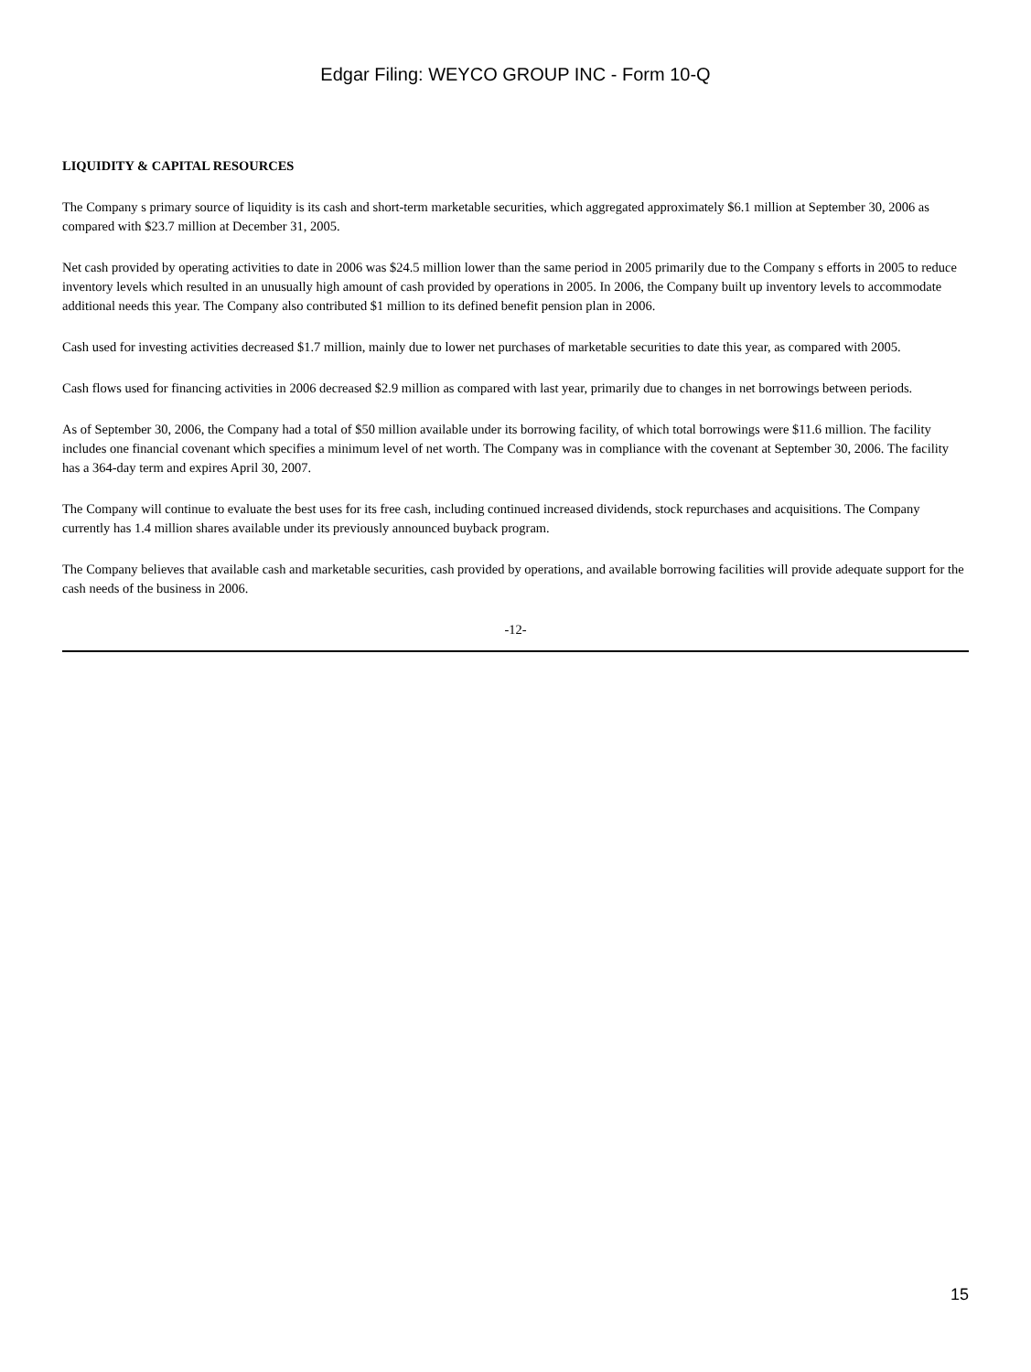Edgar Filing: WEYCO GROUP INC - Form 10-Q
LIQUIDITY & CAPITAL RESOURCES
The Company s primary source of liquidity is its cash and short-term marketable securities, which aggregated approximately $6.1 million at September 30, 2006 as compared with $23.7 million at December 31, 2005.
Net cash provided by operating activities to date in 2006 was $24.5 million lower than the same period in 2005 primarily due to the Company s efforts in 2005 to reduce inventory levels which resulted in an unusually high amount of cash provided by operations in 2005. In 2006, the Company built up inventory levels to accommodate additional needs this year. The Company also contributed $1 million to its defined benefit pension plan in 2006.
Cash used for investing activities decreased $1.7 million, mainly due to lower net purchases of marketable securities to date this year, as compared with 2005.
Cash flows used for financing activities in 2006 decreased $2.9 million as compared with last year, primarily due to changes in net borrowings between periods.
As of September 30, 2006, the Company had a total of $50 million available under its borrowing facility, of which total borrowings were $11.6 million. The facility includes one financial covenant which specifies a minimum level of net worth. The Company was in compliance with the covenant at September 30, 2006. The facility has a 364-day term and expires April 30, 2007.
The Company will continue to evaluate the best uses for its free cash, including continued increased dividends, stock repurchases and acquisitions. The Company currently has 1.4 million shares available under its previously announced buyback program.
The Company believes that available cash and marketable securities, cash provided by operations, and available borrowing facilities will provide adequate support for the cash needs of the business in 2006.
-12-
15